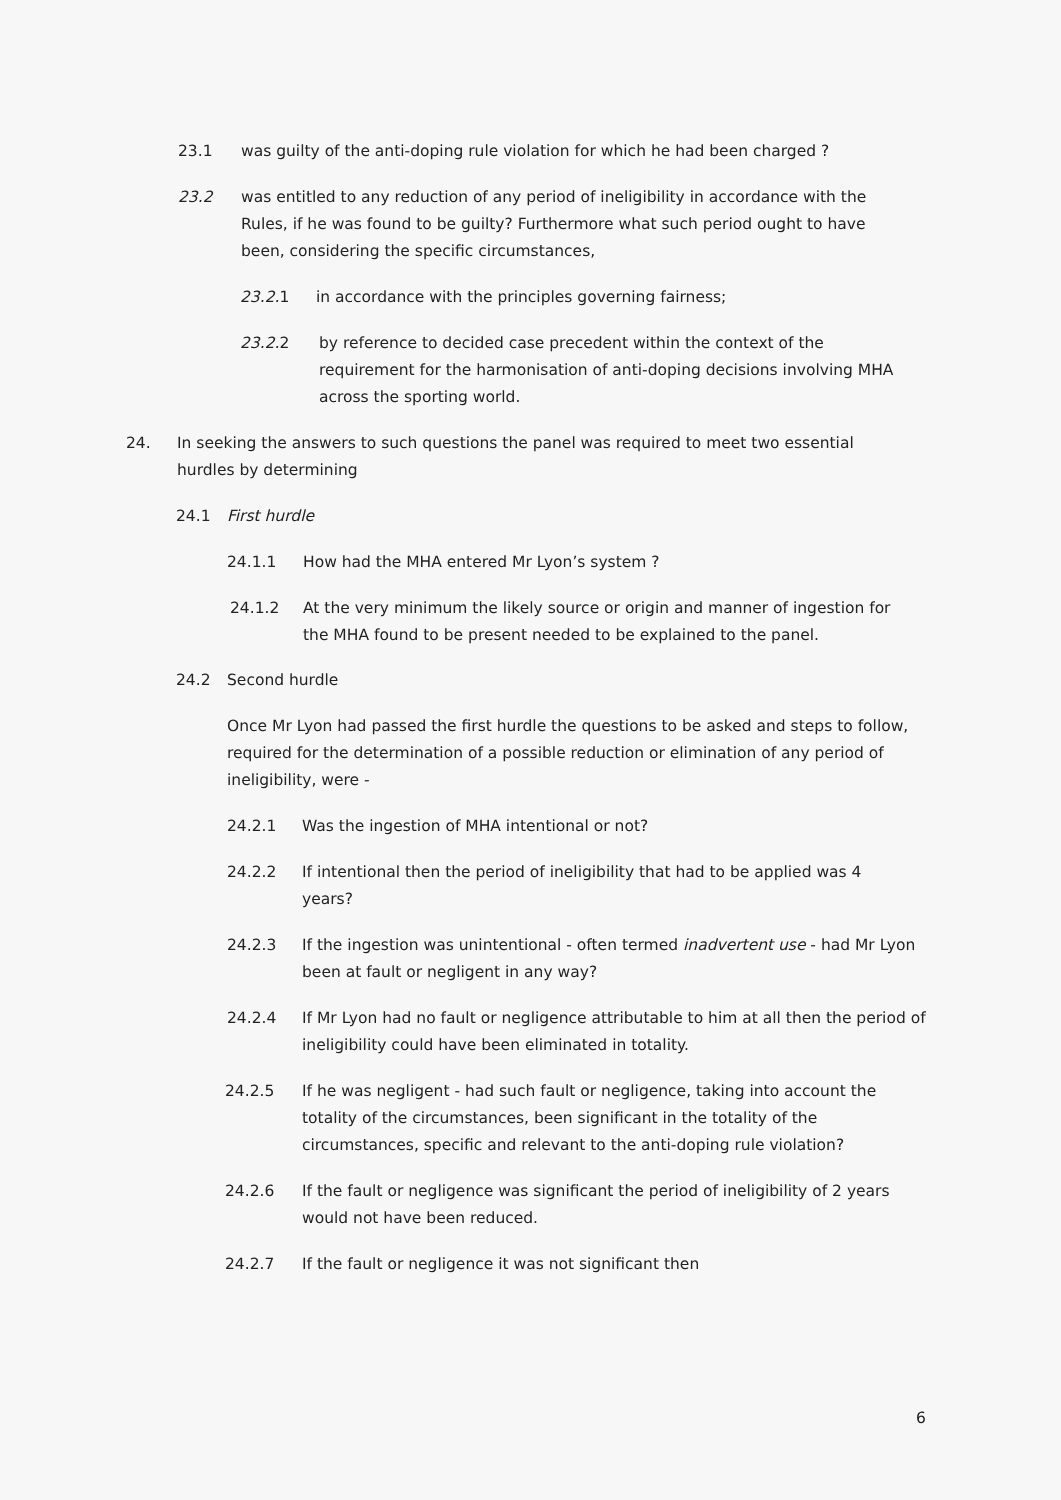23.1 was guilty of the anti-doping rule violation for which he had been charged ?
23.2 was entitled to any reduction of any period of ineligibility in accordance with the Rules, if he was found to be guilty? Furthermore what such period ought to have been, considering the specific circumstances,
23.2. 1 in accordance with the principles governing fairness;
23.2. 2 by reference to decided case precedent within the context of the requirement for the harmonisation of anti-doping decisions involving MHA across the sporting world.
24. In seeking the answers to such questions the panel was required to meet two essential hurdles by determining
24.1 First hurdle
24.1.1 How had the MHA entered Mr Lyon’s system ?
24.1.2 At the very minimum the likely source or origin and manner of ingestion for the MHA found to be present needed to be explained to the panel.
24.2 Second hurdle
Once Mr Lyon had passed the first hurdle the questions to be asked and steps to follow, required for the determination of a possible reduction or elimination of any period of ineligibility, were -
24.2.1 Was the ingestion of MHA intentional or not?
24.2.2 If intentional then the period of ineligibility that had to be applied was 4 years?
24.2.3 If the ingestion was unintentional - often termed inadvertent use - had Mr Lyon been at fault or negligent in any way?
24.2.4 If Mr Lyon had no fault or negligence attributable to him at all then the period of ineligibility could have been eliminated in totality.
24.2.5 If he was negligent - had such fault or negligence, taking into account the totality of the circumstances, been significant in the totality of the circumstances, specific and relevant to the anti-doping rule violation?
24.2.6 If the fault or negligence was significant the period of ineligibility of 2 years would not have been reduced.
24.2.7 If the fault or negligence it was not significant then
6